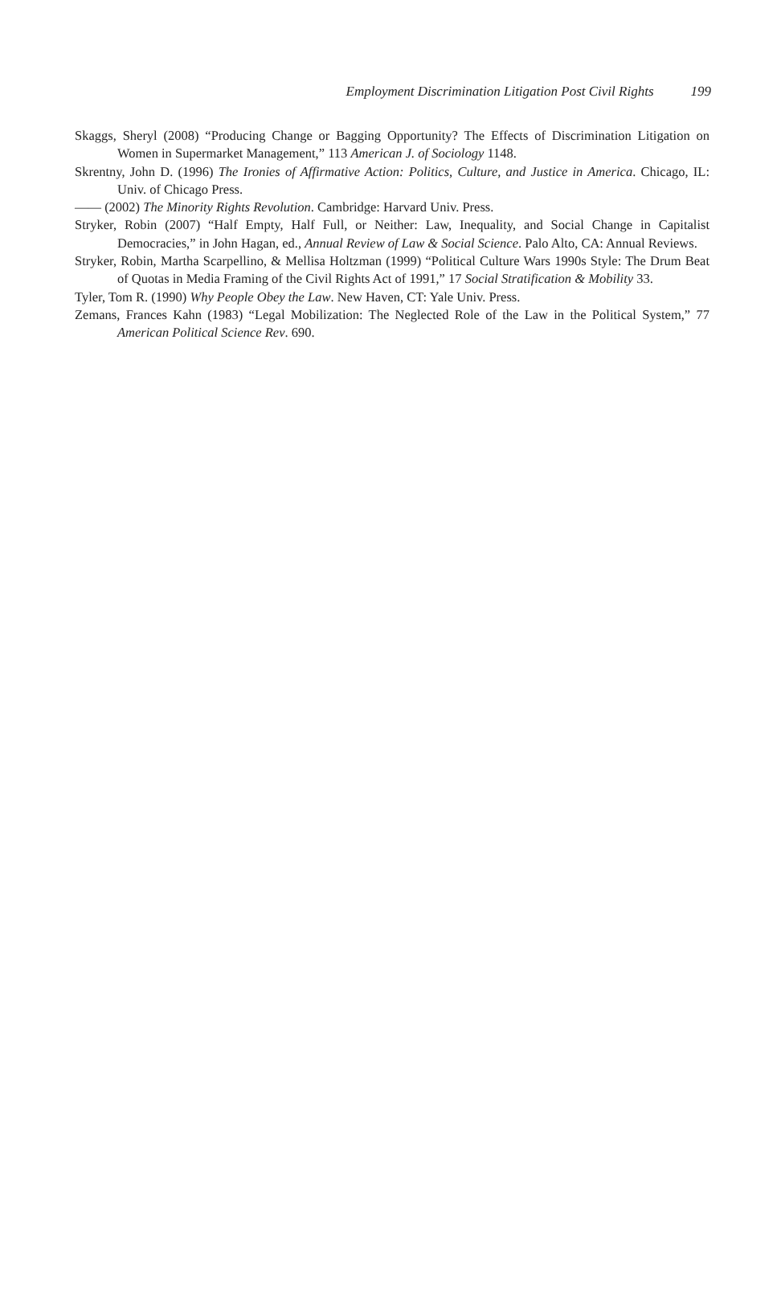Employment Discrimination Litigation Post Civil Rights 199
Skaggs, Sheryl (2008) “Producing Change or Bagging Opportunity? The Effects of Discrimination Litigation on Women in Supermarket Management,” 113 American J. of Sociology 1148.
Skrentny, John D. (1996) The Ironies of Affirmative Action: Politics, Culture, and Justice in America. Chicago, IL: Univ. of Chicago Press.
—— (2002) The Minority Rights Revolution. Cambridge: Harvard Univ. Press.
Stryker, Robin (2007) “Half Empty, Half Full, or Neither: Law, Inequality, and Social Change in Capitalist Democracies,” in John Hagan, ed., Annual Review of Law & Social Science. Palo Alto, CA: Annual Reviews.
Stryker, Robin, Martha Scarpellino, & Mellisa Holtzman (1999) “Political Culture Wars 1990s Style: The Drum Beat of Quotas in Media Framing of the Civil Rights Act of 1991,” 17 Social Stratification & Mobility 33.
Tyler, Tom R. (1990) Why People Obey the Law. New Haven, CT: Yale Univ. Press.
Zemans, Frances Kahn (1983) “Legal Mobilization: The Neglected Role of the Law in the Political System,” 77 American Political Science Rev. 690.